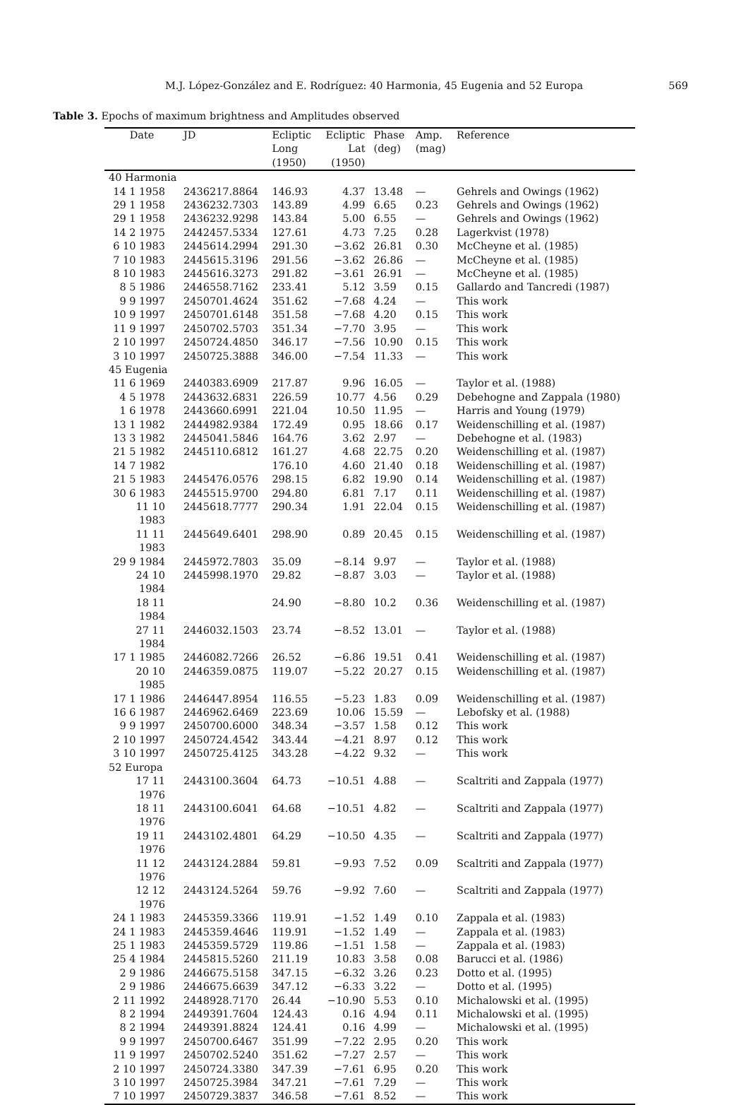M.J. López-González and E. Rodríguez: 40 Harmonia, 45 Eugenia and 52 Europa 569
Table 3. Epochs of maximum brightness and Amplitudes observed
| Date | JD | Ecliptic Long (1950) | Ecliptic Lat (1950) | Phase (deg) | Amp. (mag) | Reference |
| --- | --- | --- | --- | --- | --- | --- |
| 40 Harmonia | | | | | | |
| 14 1 1958 | 2436217.8864 | 146.93 | 4.37 | 13.48 | — | Gehrels and Owings (1962) |
| 29 1 1958 | 2436232.7303 | 143.89 | 4.99 | 6.65 | 0.23 | Gehrels and Owings (1962) |
| 29 1 1958 | 2436232.9298 | 143.84 | 5.00 | 6.55 | — | Gehrels and Owings (1962) |
| 14 2 1975 | 2442457.5334 | 127.61 | 4.73 | 7.25 | 0.28 | Lagerkvist (1978) |
| 6 10 1983 | 2445614.2994 | 291.30 | −3.62 | 26.81 | 0.30 | McCheyne et al. (1985) |
| 7 10 1983 | 2445615.3196 | 291.56 | −3.62 | 26.86 | — | McCheyne et al. (1985) |
| 8 10 1983 | 2445616.3273 | 291.82 | −3.61 | 26.91 | — | McCheyne et al. (1985) |
| 8 5 1986 | 2446558.7162 | 233.41 | 5.12 | 3.59 | 0.15 | Gallardo and Tancredi (1987) |
| 9 9 1997 | 2450701.4624 | 351.62 | −7.68 | 4.24 | — | This work |
| 10 9 1997 | 2450701.6148 | 351.58 | −7.68 | 4.20 | 0.15 | This work |
| 11 9 1997 | 2450702.5703 | 351.34 | −7.70 | 3.95 | — | This work |
| 2 10 1997 | 2450724.4850 | 346.17 | −7.56 | 10.90 | 0.15 | This work |
| 3 10 1997 | 2450725.3888 | 346.00 | −7.54 | 11.33 | — | This work |
| 45 Eugenia | | | | | | |
| 11 6 1969 | 2440383.6909 | 217.87 | 9.96 | 16.05 | — | Taylor et al. (1988) |
| 4 5 1978 | 2443632.6831 | 226.59 | 10.77 | 4.56 | 0.29 | Debehogne and Zappala (1980) |
| 1 6 1978 | 2443660.6991 | 221.04 | 10.50 | 11.95 | — | Harris and Young (1979) |
| 13 1 1982 | 2444982.9384 | 172.49 | 0.95 | 18.66 | 0.17 | Weidenschilling et al. (1987) |
| 13 3 1982 | 2445041.5846 | 164.76 | 3.62 | 2.97 | — | Debehogne et al. (1983) |
| 21 5 1982 | 2445110.6812 | 161.27 | 4.68 | 22.75 | 0.20 | Weidenschilling et al. (1987) |
| 14 7 1982 | | 176.10 | 4.60 | 21.40 | 0.18 | Weidenschilling et al. (1987) |
| 21 5 1983 | 2445476.0576 | 298.15 | 6.82 | 19.90 | 0.14 | Weidenschilling et al. (1987) |
| 30 6 1983 | 2445515.9700 | 294.80 | 6.81 | 7.17 | 0.11 | Weidenschilling et al. (1987) |
| 11 10 1983 | 2445618.7777 | 290.34 | 1.91 | 22.04 | 0.15 | Weidenschilling et al. (1987) |
| 11 11 1983 | 2445649.6401 | 298.90 | 0.89 | 20.45 | 0.15 | Weidenschilling et al. (1987) |
| 29 9 1984 | 2445972.7803 | 35.09 | −8.14 | 9.97 | — | Taylor et al. (1988) |
| 24 10 1984 | 2445998.1970 | 29.82 | −8.87 | 3.03 | — | Taylor et al. (1988) |
| 18 11 1984 | | 24.90 | −8.80 | 10.2 | 0.36 | Weidenschilling et al. (1987) |
| 27 11 1984 | 2446032.1503 | 23.74 | −8.52 | 13.01 | — | Taylor et al. (1988) |
| 17 1 1985 | 2446082.7266 | 26.52 | −6.86 | 19.51 | 0.41 | Weidenschilling et al. (1987) |
| 20 10 1985 | 2446359.0875 | 119.07 | −5.22 | 20.27 | 0.15 | Weidenschilling et al. (1987) |
| 17 1 1986 | 2446447.8954 | 116.55 | −5.23 | 1.83 | 0.09 | Weidenschilling et al. (1987) |
| 16 6 1987 | 2446962.6469 | 223.69 | 10.06 | 15.59 | — | Lebofsky et al. (1988) |
| 9 9 1997 | 2450700.6000 | 348.34 | −3.57 | 1.58 | 0.12 | This work |
| 2 10 1997 | 2450724.4542 | 343.44 | −4.21 | 8.97 | 0.12 | This work |
| 3 10 1997 | 2450725.4125 | 343.28 | −4.22 | 9.32 | — | This work |
| 52 Europa | | | | | | |
| 17 11 1976 | 2443100.3604 | 64.73 | −10.51 | 4.88 | — | Scaltriti and Zappala (1977) |
| 18 11 1976 | 2443100.6041 | 64.68 | −10.51 | 4.82 | — | Scaltriti and Zappala (1977) |
| 19 11 1976 | 2443102.4801 | 64.29 | −10.50 | 4.35 | — | Scaltriti and Zappala (1977) |
| 11 12 1976 | 2443124.2884 | 59.81 | −9.93 | 7.52 | 0.09 | Scaltriti and Zappala (1977) |
| 12 12 1976 | 2443124.5264 | 59.76 | −9.92 | 7.60 | — | Scaltriti and Zappala (1977) |
| 24 1 1983 | 2445359.3366 | 119.91 | −1.52 | 1.49 | 0.10 | Zappala et al. (1983) |
| 24 1 1983 | 2445359.4646 | 119.91 | −1.52 | 1.49 | — | Zappala et al. (1983) |
| 25 1 1983 | 2445359.5729 | 119.86 | −1.51 | 1.58 | — | Zappala et al. (1983) |
| 25 4 1984 | 2445815.5260 | 211.19 | 10.83 | 3.58 | 0.08 | Barucci et al. (1986) |
| 2 9 1986 | 2446675.5158 | 347.15 | −6.32 | 3.26 | 0.23 | Dotto et al. (1995) |
| 2 9 1986 | 2446675.6639 | 347.12 | −6.33 | 3.22 | — | Dotto et al. (1995) |
| 2 11 1992 | 2448928.7170 | 26.44 | −10.90 | 5.53 | 0.10 | Michalowski et al. (1995) |
| 8 2 1994 | 2449391.7604 | 124.43 | 0.16 | 4.94 | 0.11 | Michalowski et al. (1995) |
| 8 2 1994 | 2449391.8824 | 124.41 | 0.16 | 4.99 | — | Michalowski et al. (1995) |
| 9 9 1997 | 2450700.6467 | 351.99 | −7.22 | 2.95 | 0.20 | This work |
| 11 9 1997 | 2450702.5240 | 351.62 | −7.27 | 2.57 | — | This work |
| 2 10 1997 | 2450724.3380 | 347.39 | −7.61 | 6.95 | 0.20 | This work |
| 3 10 1997 | 2450725.3984 | 347.21 | −7.61 | 7.29 | — | This work |
| 7 10 1997 | 2450729.3837 | 346.58 | −7.61 | 8.52 | — | This work |